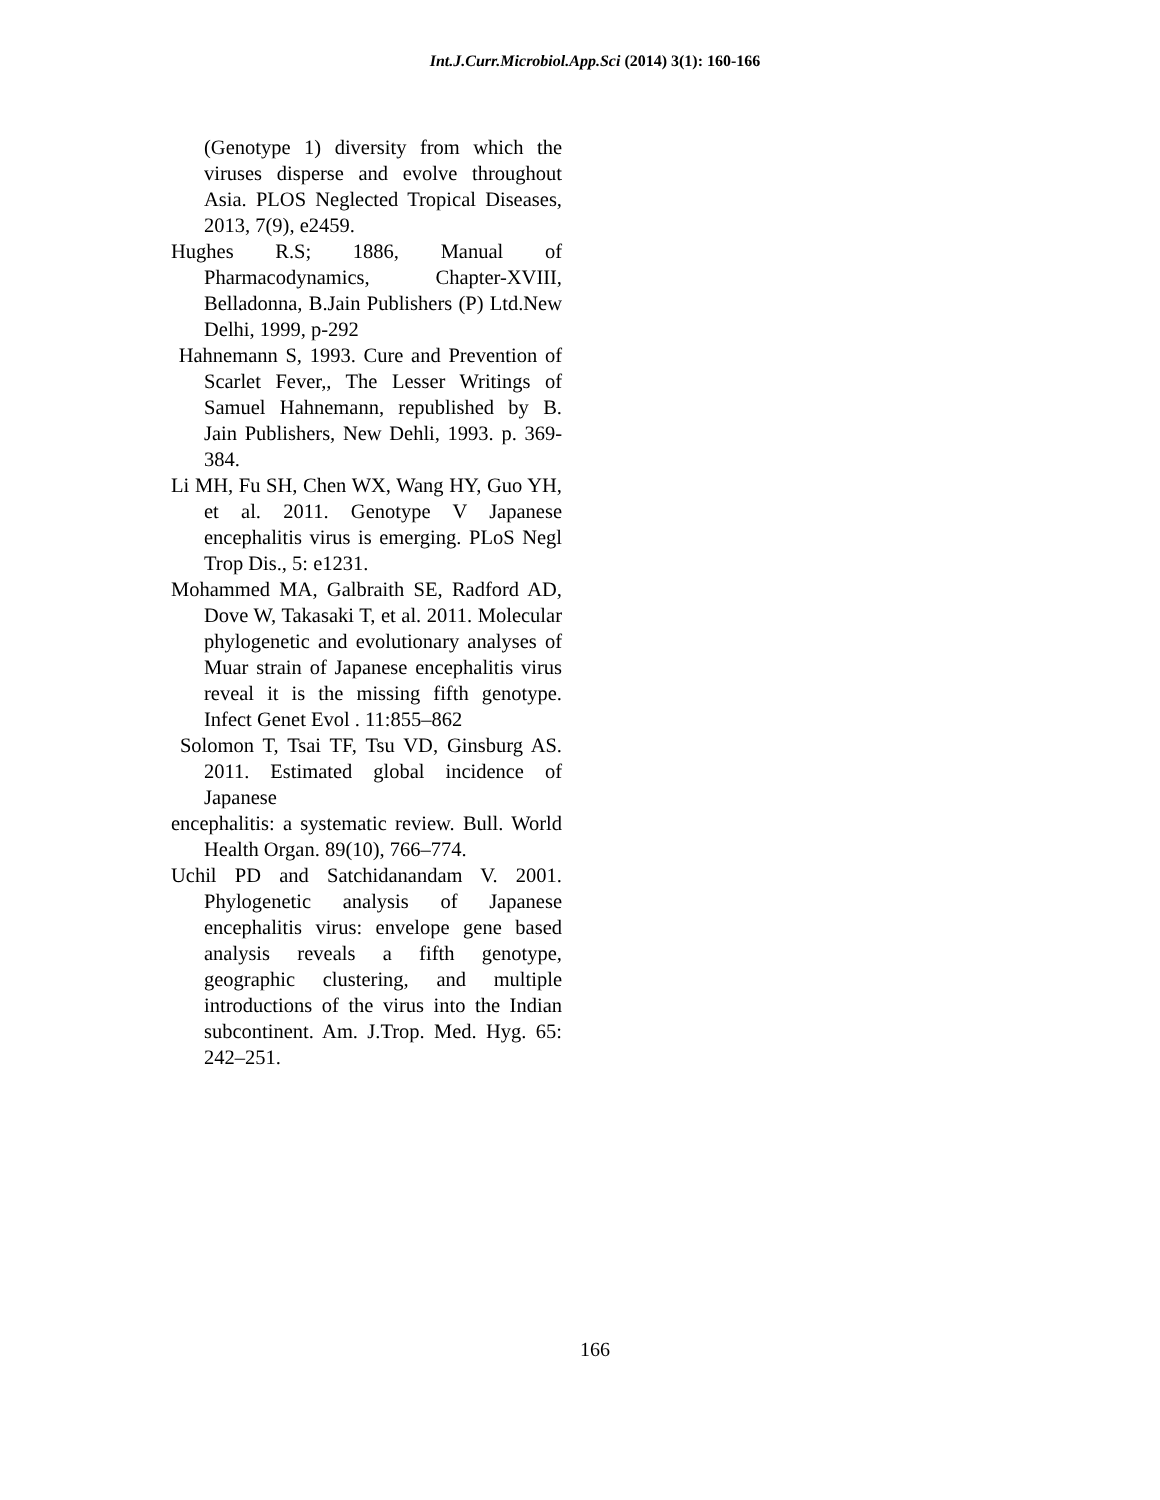Int.J.Curr.Microbiol.App.Sci (2014) 3(1): 160-166
(Genotype 1) diversity from which the viruses disperse and evolve throughout Asia. PLOS Neglected Tropical Diseases, 2013, 7(9), e2459.
Hughes R.S; 1886, Manual of Pharmacodynamics, Chapter-XVIII, Belladonna, B.Jain Publishers (P) Ltd.New Delhi, 1999, p-292
Hahnemann S, 1993. Cure and Prevention of Scarlet Fever,, The Lesser Writings of Samuel Hahnemann, republished by B. Jain Publishers, New Dehli, 1993. p. 369-384.
Li MH, Fu SH, Chen WX, Wang HY, Guo YH, et al. 2011. Genotype V Japanese encephalitis virus is emerging. PLoS Negl Trop Dis., 5: e1231.
Mohammed MA, Galbraith SE, Radford AD, Dove W, Takasaki T, et al. 2011. Molecular phylogenetic and evolutionary analyses of Muar strain of Japanese encephalitis virus reveal it is the missing fifth genotype. Infect Genet Evol . 11:855–862
Solomon T, Tsai TF, Tsu VD, Ginsburg AS. 2011. Estimated global incidence of Japanese
encephalitis: a systematic review. Bull. World Health Organ. 89(10), 766–774.
Uchil PD and Satchidanandam V. 2001. Phylogenetic analysis of Japanese encephalitis virus: envelope gene based analysis reveals a fifth genotype, geographic clustering, and multiple introductions of the virus into the Indian subcontinent. Am. J.Trop. Med. Hyg. 65: 242–251.
166